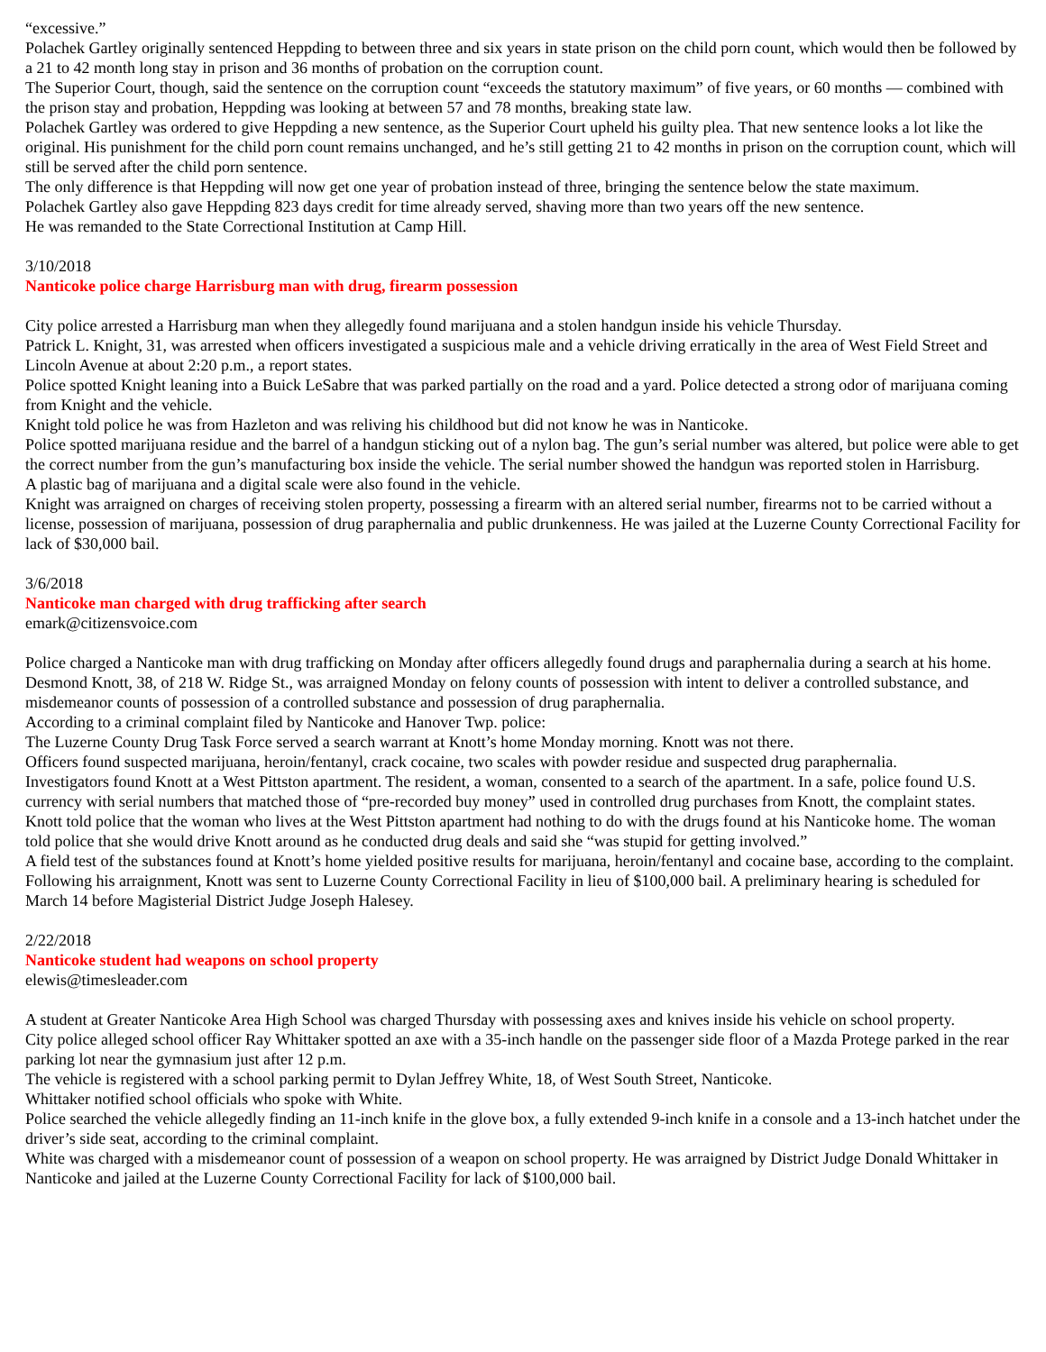“excessive.”
Polachek Gartley originally sentenced Heppding to between three and six years in state prison on the child porn count, which would then be followed by a 21 to 42 month long stay in prison and 36 months of probation on the corruption count.
The Superior Court, though, said the sentence on the corruption count “exceeds the statutory maximum” of five years, or 60 months — combined with the prison stay and probation, Heppding was looking at between 57 and 78 months, breaking state law.
Polachek Gartley was ordered to give Heppding a new sentence, as the Superior Court upheld his guilty plea. That new sentence looks a lot like the original. His punishment for the child porn count remains unchanged, and he’s still getting 21 to 42 months in prison on the corruption count, which will still be served after the child porn sentence.
The only difference is that Heppding will now get one year of probation instead of three, bringing the sentence below the state maximum.
Polachek Gartley also gave Heppding 823 days credit for time already served, shaving more than two years off the new sentence.
He was remanded to the State Correctional Institution at Camp Hill.
3/10/2018
Nanticoke police charge Harrisburg man with drug, firearm possession
City police arrested a Harrisburg man when they allegedly found marijuana and a stolen handgun inside his vehicle Thursday.
Patrick L. Knight, 31, was arrested when officers investigated a suspicious male and a vehicle driving erratically in the area of West Field Street and Lincoln Avenue at about 2:20 p.m., a report states.
Police spotted Knight leaning into a Buick LeSabre that was parked partially on the road and a yard. Police detected a strong odor of marijuana coming from Knight and the vehicle.
Knight told police he was from Hazleton and was reliving his childhood but did not know he was in Nanticoke.
Police spotted marijuana residue and the barrel of a handgun sticking out of a nylon bag. The gun’s serial number was altered, but police were able to get the correct number from the gun’s manufacturing box inside the vehicle. The serial number showed the handgun was reported stolen in Harrisburg.
A plastic bag of marijuana and a digital scale were also found in the vehicle.
Knight was arraigned on charges of receiving stolen property, possessing a firearm with an altered serial number, firearms not to be carried without a license, possession of marijuana, possession of drug paraphernalia and public drunkenness. He was jailed at the Luzerne County Correctional Facility for lack of $30,000 bail.
3/6/2018
Nanticoke man charged with drug trafficking after search
emark@citizensvoice.com
Police charged a Nanticoke man with drug trafficking on Monday after officers allegedly found drugs and paraphernalia during a search at his home.
Desmond Knott, 38, of 218 W. Ridge St., was arraigned Monday on felony counts of possession with intent to deliver a controlled substance, and misdemeanor counts of possession of a controlled substance and possession of drug paraphernalia.
According to a criminal complaint filed by Nanticoke and Hanover Twp. police:
The Luzerne County Drug Task Force served a search warrant at Knott’s home Monday morning. Knott was not there.
Officers found suspected marijuana, heroin/fentanyl, crack cocaine, two scales with powder residue and suspected drug paraphernalia.
Investigators found Knott at a West Pittston apartment. The resident, a woman, consented to a search of the apartment. In a safe, police found U.S. currency with serial numbers that matched those of “pre-recorded buy money” used in controlled drug purchases from Knott, the complaint states.
Knott told police that the woman who lives at the West Pittston apartment had nothing to do with the drugs found at his Nanticoke home. The woman told police that she would drive Knott around as he conducted drug deals and said she “was stupid for getting involved.”
A field test of the substances found at Knott’s home yielded positive results for marijuana, heroin/fentanyl and cocaine base, according to the complaint.
Following his arraignment, Knott was sent to Luzerne County Correctional Facility in lieu of $100,000 bail. A preliminary hearing is scheduled for March 14 before Magisterial District Judge Joseph Halesey.
2/22/2018
Nanticoke student had weapons on school property
elewis@timesleader.com
A student at Greater Nanticoke Area High School was charged Thursday with possessing axes and knives inside his vehicle on school property.
City police alleged school officer Ray Whittaker spotted an axe with a 35-inch handle on the passenger side floor of a Mazda Protege parked in the rear parking lot near the gymnasium just after 12 p.m.
The vehicle is registered with a school parking permit to Dylan Jeffrey White, 18, of West South Street, Nanticoke.
Whittaker notified school officials who spoke with White.
Police searched the vehicle allegedly finding an 11-inch knife in the glove box, a fully extended 9-inch knife in a console and a 13-inch hatchet under the driver’s side seat, according to the criminal complaint.
White was charged with a misdemeanor count of possession of a weapon on school property. He was arraigned by District Judge Donald Whittaker in Nanticoke and jailed at the Luzerne County Correctional Facility for lack of $100,000 bail.